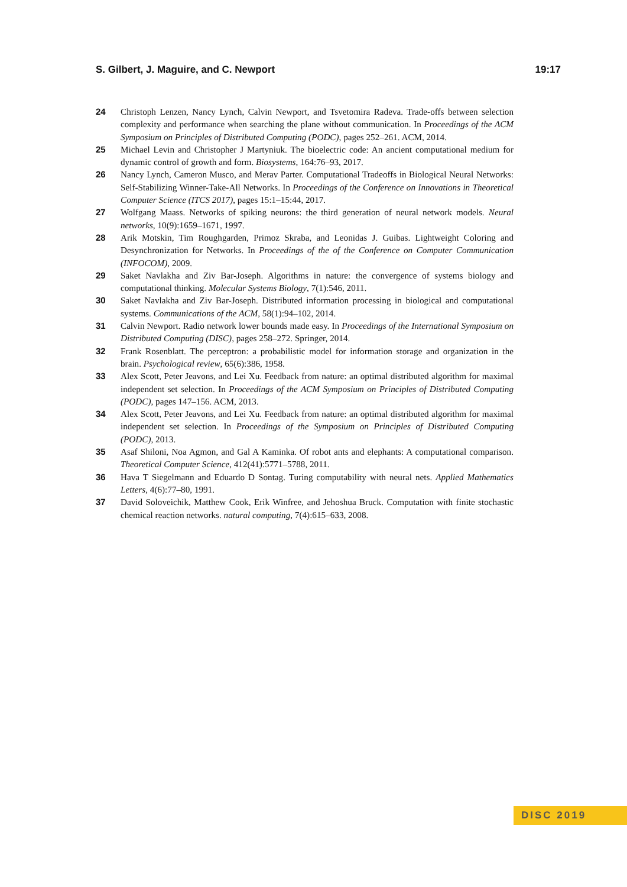S. Gilbert, J. Maguire, and C. Newport 19:17
24 Christoph Lenzen, Nancy Lynch, Calvin Newport, and Tsvetomira Radeva. Trade-offs between selection complexity and performance when searching the plane without communication. In Proceedings of the ACM Symposium on Principles of Distributed Computing (PODC), pages 252–261. ACM, 2014.
25 Michael Levin and Christopher J Martyniuk. The bioelectric code: An ancient computational medium for dynamic control of growth and form. Biosystems, 164:76–93, 2017.
26 Nancy Lynch, Cameron Musco, and Merav Parter. Computational Tradeoffs in Biological Neural Networks: Self-Stabilizing Winner-Take-All Networks. In Proceedings of the Conference on Innovations in Theoretical Computer Science (ITCS 2017), pages 15:1–15:44, 2017.
27 Wolfgang Maass. Networks of spiking neurons: the third generation of neural network models. Neural networks, 10(9):1659–1671, 1997.
28 Arik Motskin, Tim Roughgarden, Primoz Skraba, and Leonidas J. Guibas. Lightweight Coloring and Desynchronization for Networks. In Proceedings of the of the Conference on Computer Communication (INFOCOM), 2009.
29 Saket Navlakha and Ziv Bar-Joseph. Algorithms in nature: the convergence of systems biology and computational thinking. Molecular Systems Biology, 7(1):546, 2011.
30 Saket Navlakha and Ziv Bar-Joseph. Distributed information processing in biological and computational systems. Communications of the ACM, 58(1):94–102, 2014.
31 Calvin Newport. Radio network lower bounds made easy. In Proceedings of the International Symposium on Distributed Computing (DISC), pages 258–272. Springer, 2014.
32 Frank Rosenblatt. The perceptron: a probabilistic model for information storage and organization in the brain. Psychological review, 65(6):386, 1958.
33 Alex Scott, Peter Jeavons, and Lei Xu. Feedback from nature: an optimal distributed algorithm for maximal independent set selection. In Proceedings of the ACM Symposium on Principles of Distributed Computing (PODC), pages 147–156. ACM, 2013.
34 Alex Scott, Peter Jeavons, and Lei Xu. Feedback from nature: an optimal distributed algorithm for maximal independent set selection. In Proceedings of the Symposium on Principles of Distributed Computing (PODC), 2013.
35 Asaf Shiloni, Noa Agmon, and Gal A Kaminka. Of robot ants and elephants: A computational comparison. Theoretical Computer Science, 412(41):5771–5788, 2011.
36 Hava T Siegelmann and Eduardo D Sontag. Turing computability with neural nets. Applied Mathematics Letters, 4(6):77–80, 1991.
37 David Soloveichik, Matthew Cook, Erik Winfree, and Jehoshua Bruck. Computation with finite stochastic chemical reaction networks. natural computing, 7(4):615–633, 2008.
DISC 2019